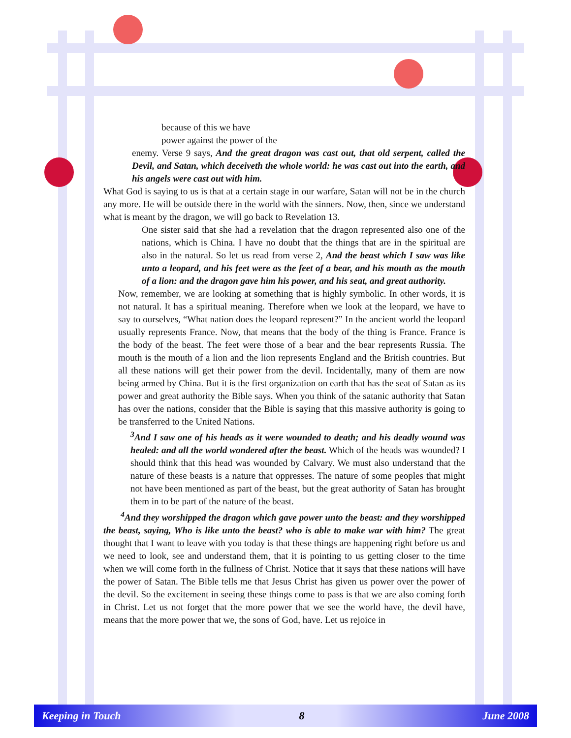because of this we have
power against the power of the
enemy. Verse 9 says, And the great dragon was cast out, that old serpent, called the Devil, and Satan, which deceiveth the whole world: he was cast out into the earth, and his angels were cast out with him.
What God is saying to us is that at a certain stage in our warfare, Satan will not be in the church any more. He will be outside there in the world with the sinners. Now, then, since we understand what is meant by the dragon, we will go back to Revelation 13.
One sister said that she had a revelation that the dragon represented also one of the nations, which is China. I have no doubt that the things that are in the spiritual are also in the natural. So let us read from verse 2, And the beast which I saw was like unto a leopard, and his feet were as the feet of a bear, and his mouth as the mouth of a lion: and the dragon gave him his power, and his seat, and great authority.
Now, remember, we are looking at something that is highly symbolic. In other words, it is not natural. It has a spiritual meaning. Therefore when we look at the leopard, we have to say to ourselves, “What nation does the leopard represent?” In the ancient world the leopard usually represents France. Now, that means that the body of the thing is France. France is the body of the beast. The feet were those of a bear and the bear represents Russia. The mouth is the mouth of a lion and the lion represents England and the British countries. But all these nations will get their power from the devil. Incidentally, many of them are now being armed by China. But it is the first organization on earth that has the seat of Satan as its power and great authority the Bible says. When you think of the satanic authority that Satan has over the nations, consider that the Bible is saying that this massive authority is going to be transferred to the United Nations.
<sup>3</sup> And I saw one of his heads as it were wounded to death; and his deadly wound was healed: and all the world wondered after the beast. Which of the heads was wounded? I should think that this head was wounded by Calvary. We must also understand that the nature of these beasts is a nature that oppresses. The nature of some peoples that might not have been mentioned as part of the beast, but the great authority of Satan has brought them in to be part of the nature of the beast.
<sup>4</sup> And they worshipped the dragon which gave power unto the beast: and they worshipped the beast, saying, Who is like unto the beast? who is able to make war with him? The great thought that I want to leave with you today is that these things are happening right before us and we need to look, see and understand them, that it is pointing to us getting closer to the time when we will come forth in the fullness of Christ. Notice that it says that these nations will have the power of Satan. The Bible tells me that Jesus Christ has given us power over the power of the devil. So the excitement in seeing these things come to pass is that we are also coming forth in Christ. Let us not forget that the more power that we see the world have, the devil have, means that the more power that we, the sons of God, have. Let us rejoice in
Keeping in Touch 8 June 2008